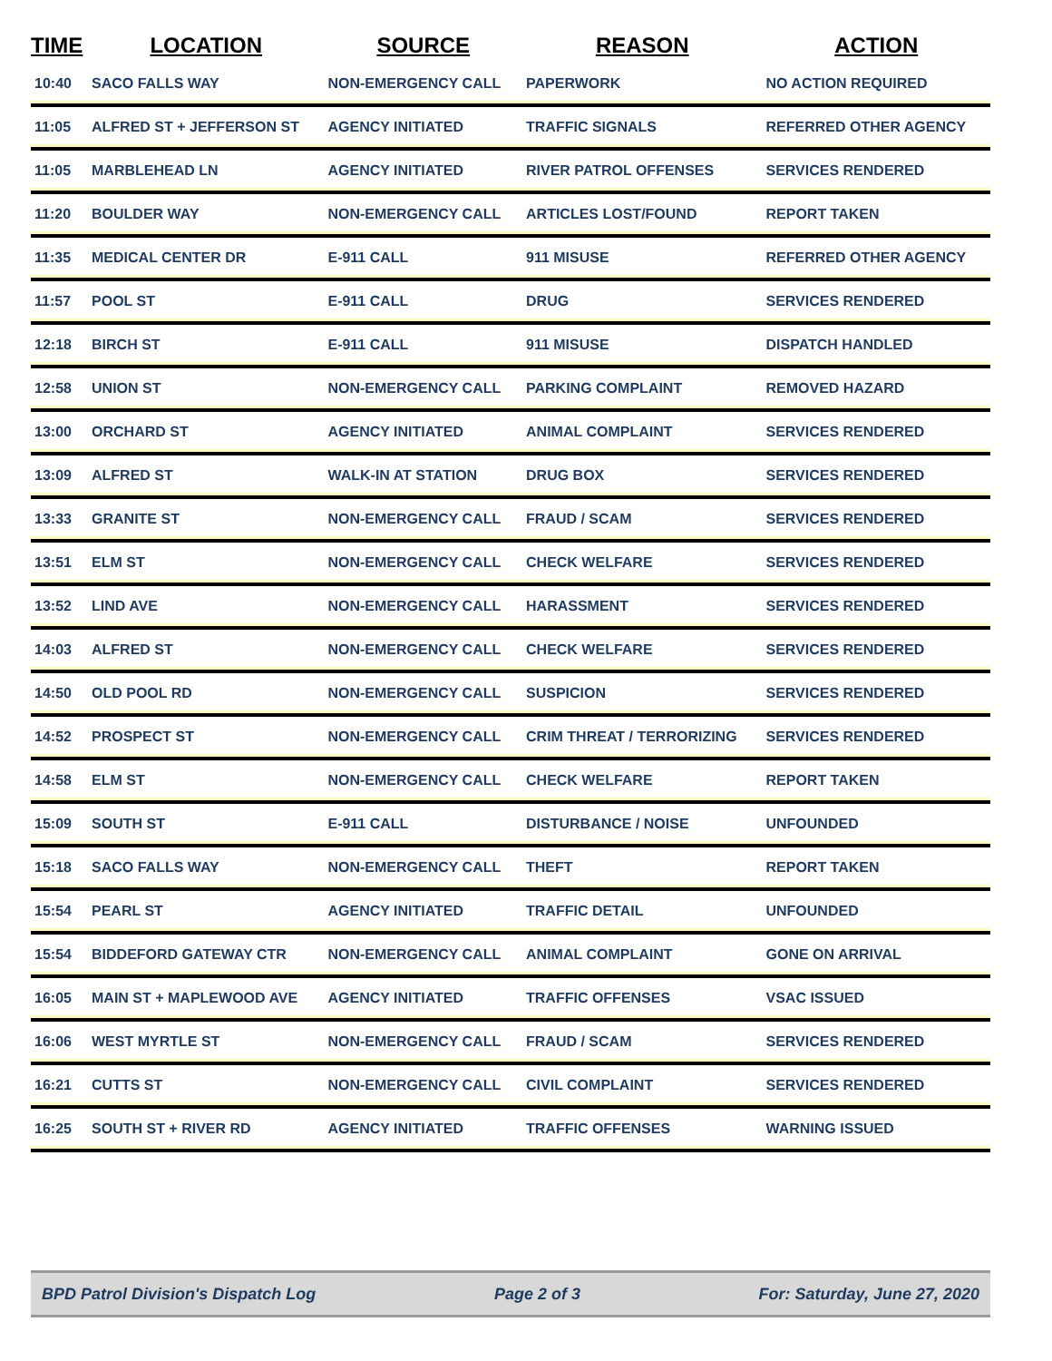| TIME | LOCATION | SOURCE | REASON | ACTION |
| --- | --- | --- | --- | --- |
| 10:40 | SACO FALLS WAY | NON-EMERGENCY CALL | PAPERWORK | NO ACTION REQUIRED |
| 11:05 | ALFRED ST + JEFFERSON ST | AGENCY INITIATED | TRAFFIC SIGNALS | REFERRED OTHER AGENCY |
| 11:05 | MARBLEHEAD LN | AGENCY INITIATED | RIVER PATROL OFFENSES | SERVICES RENDERED |
| 11:20 | BOULDER WAY | NON-EMERGENCY CALL | ARTICLES LOST/FOUND | REPORT TAKEN |
| 11:35 | MEDICAL CENTER DR | E-911 CALL | 911 MISUSE | REFERRED OTHER AGENCY |
| 11:57 | POOL ST | E-911 CALL | DRUG | SERVICES RENDERED |
| 12:18 | BIRCH ST | E-911 CALL | 911 MISUSE | DISPATCH HANDLED |
| 12:58 | UNION ST | NON-EMERGENCY CALL | PARKING COMPLAINT | REMOVED HAZARD |
| 13:00 | ORCHARD ST | AGENCY INITIATED | ANIMAL COMPLAINT | SERVICES RENDERED |
| 13:09 | ALFRED ST | WALK-IN AT STATION | DRUG BOX | SERVICES RENDERED |
| 13:33 | GRANITE ST | NON-EMERGENCY CALL | FRAUD / SCAM | SERVICES RENDERED |
| 13:51 | ELM ST | NON-EMERGENCY CALL | CHECK WELFARE | SERVICES RENDERED |
| 13:52 | LIND AVE | NON-EMERGENCY CALL | HARASSMENT | SERVICES RENDERED |
| 14:03 | ALFRED ST | NON-EMERGENCY CALL | CHECK WELFARE | SERVICES RENDERED |
| 14:50 | OLD POOL RD | NON-EMERGENCY CALL | SUSPICION | SERVICES RENDERED |
| 14:52 | PROSPECT ST | NON-EMERGENCY CALL | CRIM THREAT / TERRORIZING | SERVICES RENDERED |
| 14:58 | ELM ST | NON-EMERGENCY CALL | CHECK WELFARE | REPORT TAKEN |
| 15:09 | SOUTH ST | E-911 CALL | DISTURBANCE / NOISE | UNFOUNDED |
| 15:18 | SACO FALLS WAY | NON-EMERGENCY CALL | THEFT | REPORT TAKEN |
| 15:54 | PEARL ST | AGENCY INITIATED | TRAFFIC DETAIL | UNFOUNDED |
| 15:54 | BIDDEFORD GATEWAY CTR | NON-EMERGENCY CALL | ANIMAL COMPLAINT | GONE ON ARRIVAL |
| 16:05 | MAIN ST + MAPLEWOOD AVE | AGENCY INITIATED | TRAFFIC OFFENSES | VSAC ISSUED |
| 16:06 | WEST MYRTLE ST | NON-EMERGENCY CALL | FRAUD / SCAM | SERVICES RENDERED |
| 16:21 | CUTTS ST | NON-EMERGENCY CALL | CIVIL COMPLAINT | SERVICES RENDERED |
| 16:25 | SOUTH ST + RIVER RD | AGENCY INITIATED | TRAFFIC OFFENSES | WARNING ISSUED |
BPD Patrol Division's Dispatch Log Page 2 of 3 For: Saturday, June 27, 2020